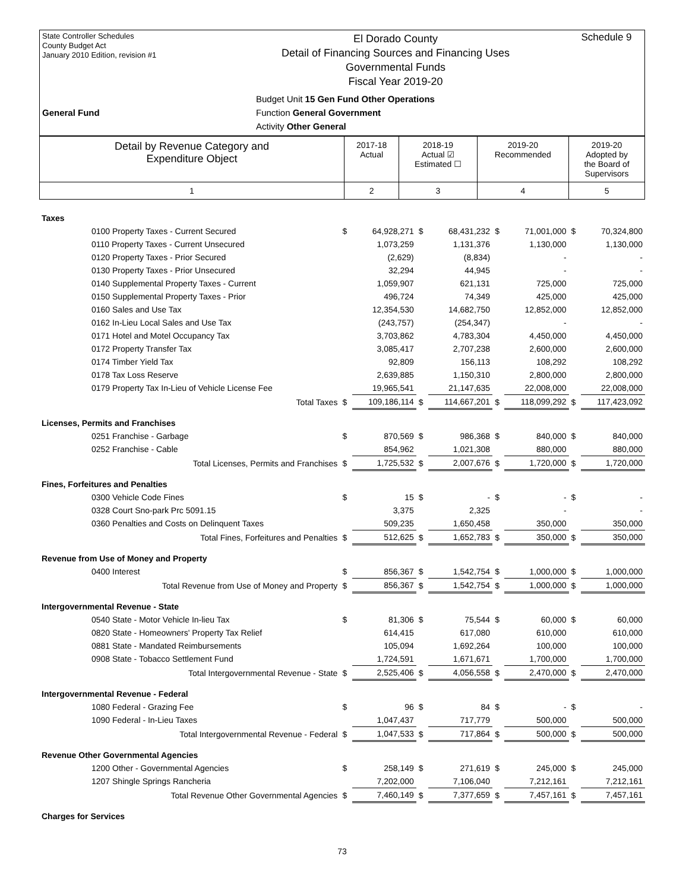State Controller Schedules
County Budget Act
January 2010 Edition, revision #1
El Dorado County
Detail of Financing Sources and Financing Uses
Governmental Funds
Fiscal Year 2019-20
Schedule 9
General Fund
Budget Unit 15 Gen Fund Other Operations
Function General Government
Activity Other General
| Detail by Revenue Category and Expenditure Object | 2017-18 Actual | 2018-19 Actual ☑ Estimated ☐ | 2019-20 Recommended | 2019-20 Adopted by the Board of Supervisors |
| 1 | 2 | 3 | 4 | 5 |
| Taxes | | | | | | | | |
| 0100 Property Taxes - Current Secured | $ | 64,928,271 | $ | 68,431,232 | $ | 71,001,000 | $ | 70,324,800 |
| 0110 Property Taxes - Current Unsecured | | 1,073,259 | | 1,131,376 | | 1,130,000 | | 1,130,000 |
| 0120 Property Taxes - Prior Secured | | (2,629) | | (8,834) | | - | | - |
| 0130 Property Taxes - Prior Unsecured | | 32,294 | | 44,945 | | - | | - |
| 0140 Supplemental Property Taxes - Current | | 1,059,907 | | 621,131 | | 725,000 | | 725,000 |
| 0150 Supplemental Property Taxes - Prior | | 496,724 | | 74,349 | | 425,000 | | 425,000 |
| 0160 Sales and Use Tax | | 12,354,530 | | 14,682,750 | | 12,852,000 | | 12,852,000 |
| 0162 In-Lieu Local Sales and Use Tax | | (243,757) | | (254,347) | | - | | - |
| 0171 Hotel and Motel Occupancy Tax | | 3,703,862 | | 4,783,304 | | 4,450,000 | | 4,450,000 |
| 0172 Property Transfer Tax | | 3,085,417 | | 2,707,238 | | 2,600,000 | | 2,600,000 |
| 0174 Timber Yield Tax | | 92,809 | | 156,113 | | 108,292 | | 108,292 |
| 0178 Tax Loss Reserve | | 2,639,885 | | 1,150,310 | | 2,800,000 | | 2,800,000 |
| 0179 Property Tax In-Lieu of Vehicle License Fee | | 19,965,541 | | 21,147,635 | | 22,008,000 | | 22,008,000 |
| Total Taxes | $ | 109,186,114 | $ | 114,667,201 | $ | 118,099,292 | $ | 117,423,092 |
| Licenses, Permits and Franchises | | | | | | | | |
| 0251 Franchise - Garbage | $ | 870,569 | $ | 986,368 | $ | 840,000 | $ | 840,000 |
| 0252 Franchise - Cable | | 854,962 | | 1,021,308 | | 880,000 | | 880,000 |
| Total Licenses, Permits and Franchises | $ | 1,725,532 | $ | 2,007,676 | $ | 1,720,000 | $ | 1,720,000 |
| Fines, Forfeitures and Penalties | | | | | | | | |
| 0300 Vehicle Code Fines | $ | 15 | $ | - | $ | - | $ | - |
| 0328 Court Sno-park Prc 5091.15 | | 3,375 | | 2,325 | | - | | - |
| 0360 Penalties and Costs on Delinquent Taxes | | 509,235 | | 1,650,458 | | 350,000 | | 350,000 |
| Total Fines, Forfeitures and Penalties | $ | 512,625 | $ | 1,652,783 | $ | 350,000 | $ | 350,000 |
| Revenue from Use of Money and Property | | | | | | | | |
| 0400 Interest | $ | 856,367 | $ | 1,542,754 | $ | 1,000,000 | $ | 1,000,000 |
| Total Revenue from Use of Money and Property | $ | 856,367 | $ | 1,542,754 | $ | 1,000,000 | $ | 1,000,000 |
| Intergovernmental Revenue - State | | | | | | | | |
| 0540 State - Motor Vehicle In-lieu Tax | $ | 81,306 | $ | 75,544 | $ | 60,000 | $ | 60,000 |
| 0820 State - Homeowners' Property Tax Relief | | 614,415 | | 617,080 | | 610,000 | | 610,000 |
| 0881 State - Mandated Reimbursements | | 105,094 | | 1,692,264 | | 100,000 | | 100,000 |
| 0908 State - Tobacco Settlement Fund | | 1,724,591 | | 1,671,671 | | 1,700,000 | | 1,700,000 |
| Total Intergovernmental Revenue - State | $ | 2,525,406 | $ | 4,056,558 | $ | 2,470,000 | $ | 2,470,000 |
| Intergovernmental Revenue - Federal | | | | | | | | |
| 1080 Federal - Grazing Fee | $ | 96 | $ | 84 | $ | - | $ | - |
| 1090 Federal - In-Lieu Taxes | | 1,047,437 | | 717,779 | | 500,000 | | 500,000 |
| Total Intergovernmental Revenue - Federal | $ | 1,047,533 | $ | 717,864 | $ | 500,000 | $ | 500,000 |
| Revenue Other Governmental Agencies | | | | | | | | |
| 1200 Other - Governmental Agencies | $ | 258,149 | $ | 271,619 | $ | 245,000 | $ | 245,000 |
| 1207 Shingle Springs Rancheria | | 7,202,000 | | 7,106,040 | | 7,212,161 | | 7,212,161 |
| Total Revenue Other Governmental Agencies | $ | 7,460,149 | $ | 7,377,659 | $ | 7,457,161 | $ | 7,457,161 |
| Charges for Services | | | | | | | | |
73